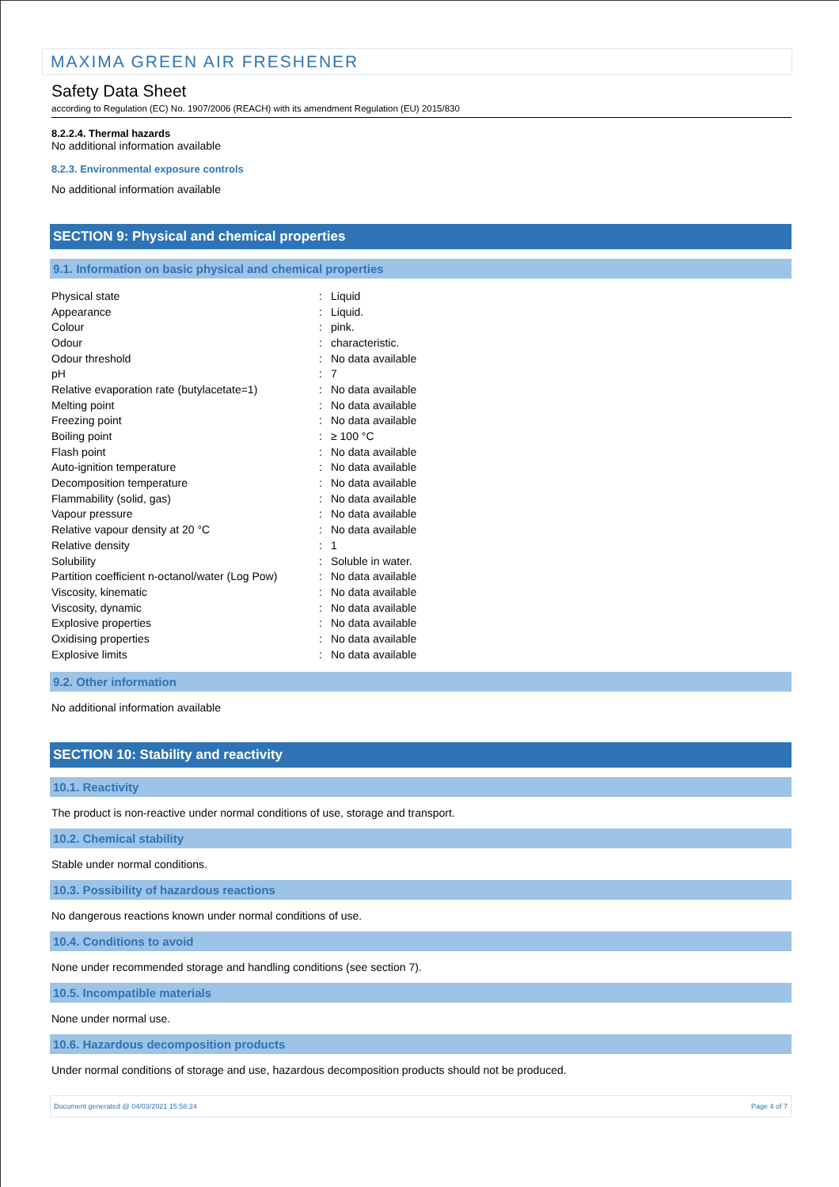MAXIMA GREEN AIR FRESHENER
Safety Data Sheet
according to Regulation (EC) No. 1907/2006 (REACH) with its amendment Regulation (EU) 2015/830
8.2.2.4. Thermal hazards
No additional information available
8.2.3. Environmental exposure controls
No additional information available
SECTION 9: Physical and chemical properties
9.1. Information on basic physical and chemical properties
| Physical state | : | Liquid |
| Appearance | : | Liquid. |
| Colour | : | pink. |
| Odour | : | characteristic. |
| Odour threshold | : | No data available |
| pH | : | 7 |
| Relative evaporation rate (butylacetate=1) | : | No data available |
| Melting point | : | No data available |
| Freezing point | : | No data available |
| Boiling point | : | ≥ 100 °C |
| Flash point | : | No data available |
| Auto-ignition temperature | : | No data available |
| Decomposition temperature | : | No data available |
| Flammability (solid, gas) | : | No data available |
| Vapour pressure | : | No data available |
| Relative vapour density at 20 °C | : | No data available |
| Relative density | : | 1 |
| Solubility | : | Soluble in water. |
| Partition coefficient n-octanol/water (Log Pow) | : | No data available |
| Viscosity, kinematic | : | No data available |
| Viscosity, dynamic | : | No data available |
| Explosive properties | : | No data available |
| Oxidising properties | : | No data available |
| Explosive limits | : | No data available |
9.2. Other information
No additional information available
SECTION 10: Stability and reactivity
10.1. Reactivity
The product is non-reactive under normal conditions of use, storage and transport.
10.2. Chemical stability
Stable under normal conditions.
10.3. Possibility of hazardous reactions
No dangerous reactions known under normal conditions of use.
10.4. Conditions to avoid
None under recommended storage and handling conditions (see section 7).
10.5. Incompatible materials
None under normal use.
10.6. Hazardous decomposition products
Under normal conditions of storage and use, hazardous decomposition products should not be produced.
Document generated @ 04/03/2021 15:58:24 Page 4 of 7